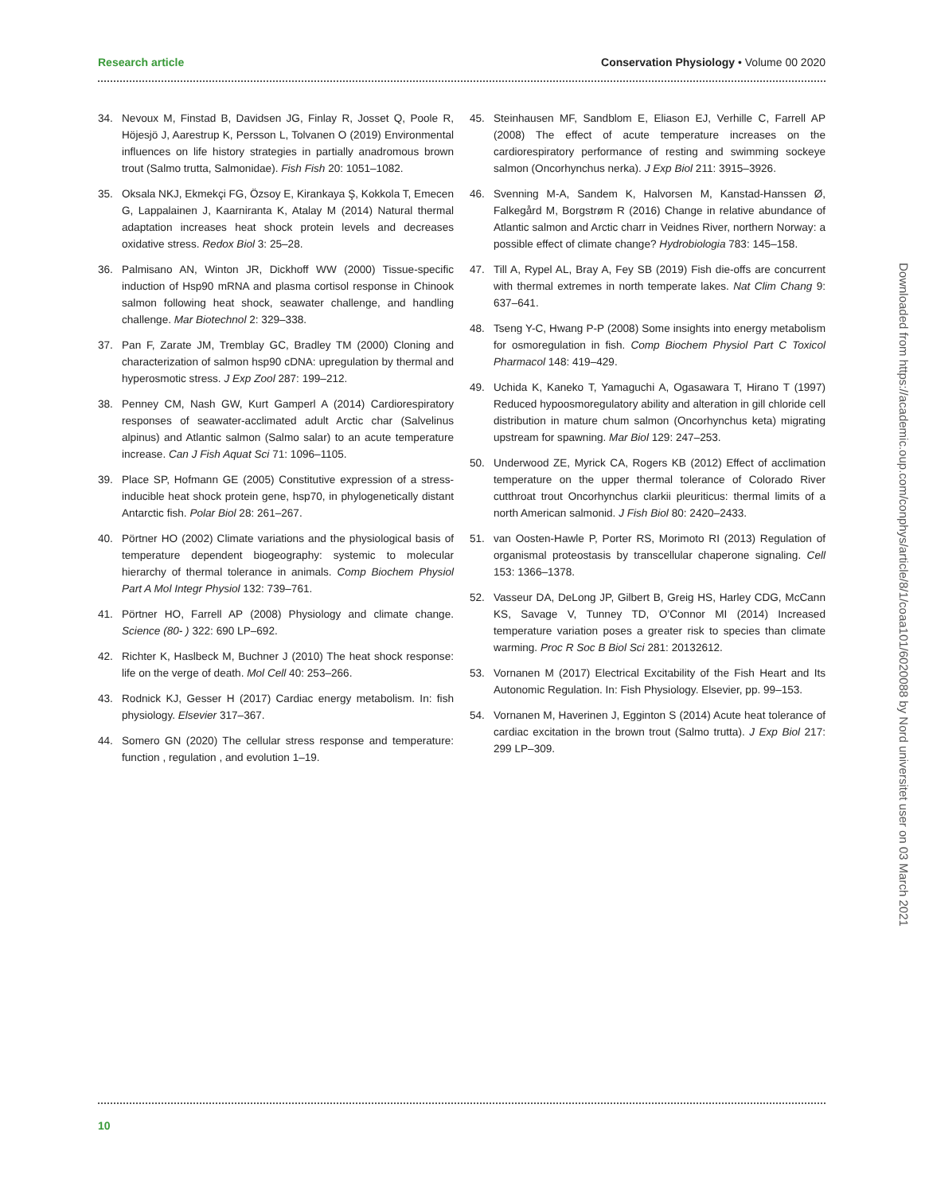Research article Conservation Physiology • Volume 00 2020
34. Nevoux M, Finstad B, Davidsen JG, Finlay R, Josset Q, Poole R, Höjesjö J, Aarestrup K, Persson L, Tolvanen O (2019) Environmental influences on life history strategies in partially anadromous brown trout (Salmo trutta, Salmonidae). Fish Fish 20: 1051–1082.
35. Oksala NKJ, Ekmekçi FG, Özsoy E, Kirankaya Ş, Kokkola T, Emecen G, Lappalainen J, Kaarniranta K, Atalay M (2014) Natural thermal adaptation increases heat shock protein levels and decreases oxidative stress. Redox Biol 3: 25–28.
36. Palmisano AN, Winton JR, Dickhoff WW (2000) Tissue-specific induction of Hsp90 mRNA and plasma cortisol response in Chinook salmon following heat shock, seawater challenge, and handling challenge. Mar Biotechnol 2: 329–338.
37. Pan F, Zarate JM, Tremblay GC, Bradley TM (2000) Cloning and characterization of salmon hsp90 cDNA: upregulation by thermal and hyperosmotic stress. J Exp Zool 287: 199–212.
38. Penney CM, Nash GW, Kurt Gamperl A (2014) Cardiorespiratory responses of seawater-acclimated adult Arctic char (Salvelinus alpinus) and Atlantic salmon (Salmo salar) to an acute temperature increase. Can J Fish Aquat Sci 71: 1096–1105.
39. Place SP, Hofmann GE (2005) Constitutive expression of a stress-inducible heat shock protein gene, hsp70, in phylogenetically distant Antarctic fish. Polar Biol 28: 261–267.
40. Pörtner HO (2002) Climate variations and the physiological basis of temperature dependent biogeography: systemic to molecular hierarchy of thermal tolerance in animals. Comp Biochem Physiol Part A Mol Integr Physiol 132: 739–761.
41. Pörtner HO, Farrell AP (2008) Physiology and climate change. Science (80- ) 322: 690 LP–692.
42. Richter K, Haslbeck M, Buchner J (2010) The heat shock response: life on the verge of death. Mol Cell 40: 253–266.
43. Rodnick KJ, Gesser H (2017) Cardiac energy metabolism. In: fish physiology. Elsevier 317–367.
44. Somero GN (2020) The cellular stress response and temperature: function , regulation , and evolution 1–19.
45. Steinhausen MF, Sandblom E, Eliason EJ, Verhille C, Farrell AP (2008) The effect of acute temperature increases on the cardiorespiratory performance of resting and swimming sockeye salmon (Oncorhynchus nerka). J Exp Biol 211: 3915–3926.
46. Svenning M-A, Sandem K, Halvorsen M, Kanstad-Hanssen Ø, Falkegård M, Borgstrøm R (2016) Change in relative abundance of Atlantic salmon and Arctic charr in Veidnes River, northern Norway: a possible effect of climate change? Hydrobiologia 783: 145–158.
47. Till A, Rypel AL, Bray A, Fey SB (2019) Fish die-offs are concurrent with thermal extremes in north temperate lakes. Nat Clim Chang 9: 637–641.
48. Tseng Y-C, Hwang P-P (2008) Some insights into energy metabolism for osmoregulation in fish. Comp Biochem Physiol Part C Toxicol Pharmacol 148: 419–429.
49. Uchida K, Kaneko T, Yamaguchi A, Ogasawara T, Hirano T (1997) Reduced hypoosmoregulatory ability and alteration in gill chloride cell distribution in mature chum salmon (Oncorhynchus keta) migrating upstream for spawning. Mar Biol 129: 247–253.
50. Underwood ZE, Myrick CA, Rogers KB (2012) Effect of acclimation temperature on the upper thermal tolerance of Colorado River cutthroat trout Oncorhynchus clarkii pleuriticus: thermal limits of a north American salmonid. J Fish Biol 80: 2420–2433.
51. van Oosten-Hawle P, Porter RS, Morimoto RI (2013) Regulation of organismal proteostasis by transcellular chaperone signaling. Cell 153: 1366–1378.
52. Vasseur DA, DeLong JP, Gilbert B, Greig HS, Harley CDG, McCann KS, Savage V, Tunney TD, O’Connor MI (2014) Increased temperature variation poses a greater risk to species than climate warming. Proc R Soc B Biol Sci 281: 20132612.
53. Vornanen M (2017) Electrical Excitability of the Fish Heart and Its Autonomic Regulation. In: Fish Physiology. Elsevier, pp. 99–153.
54. Vornanen M, Haverinen J, Egginton S (2014) Acute heat tolerance of cardiac excitation in the brown trout (Salmo trutta). J Exp Biol 217: 299 LP–309.
Downloaded from https://academic.oup.com/conphys/article/8/1/coaa101/6020088 by Nord universitet user on 03 March 2021
10